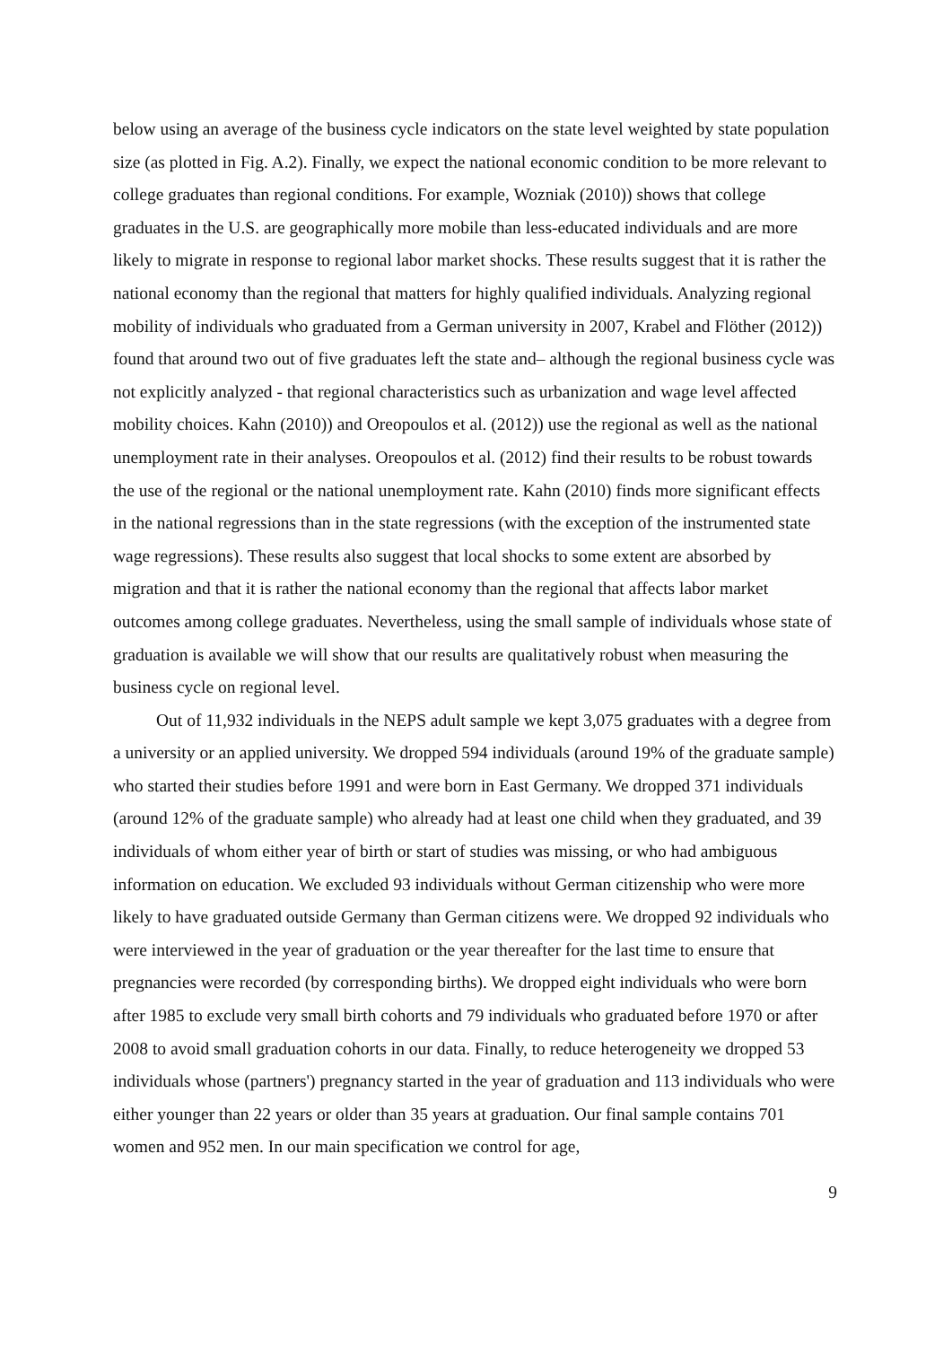below using an average of the business cycle indicators on the state level weighted by state population size (as plotted in Fig. A.2). Finally, we expect the national economic condition to be more relevant to college graduates than regional conditions. For example, Wozniak (2010)) shows that college graduates in the U.S. are geographically more mobile than less-educated individuals and are more likely to migrate in response to regional labor market shocks. These results suggest that it is rather the national economy than the regional that matters for highly qualified individuals. Analyzing regional mobility of individuals who graduated from a German university in 2007, Krabel and Flöther (2012)) found that around two out of five graduates left the state and– although the regional business cycle was not explicitly analyzed - that regional characteristics such as urbanization and wage level affected mobility choices. Kahn (2010)) and Oreopoulos et al. (2012)) use the regional as well as the national unemployment rate in their analyses. Oreopoulos et al. (2012) find their results to be robust towards the use of the regional or the national unemployment rate. Kahn (2010) finds more significant effects in the national regressions than in the state regressions (with the exception of the instrumented state wage regressions). These results also suggest that local shocks to some extent are absorbed by migration and that it is rather the national economy than the regional that affects labor market outcomes among college graduates. Nevertheless, using the small sample of individuals whose state of graduation is available we will show that our results are qualitatively robust when measuring the business cycle on regional level.
Out of 11,932 individuals in the NEPS adult sample we kept 3,075 graduates with a degree from a university or an applied university. We dropped 594 individuals (around 19% of the graduate sample) who started their studies before 1991 and were born in East Germany. We dropped 371 individuals (around 12% of the graduate sample) who already had at least one child when they graduated, and 39 individuals of whom either year of birth or start of studies was missing, or who had ambiguous information on education. We excluded 93 individuals without German citizenship who were more likely to have graduated outside Germany than German citizens were. We dropped 92 individuals who were interviewed in the year of graduation or the year thereafter for the last time to ensure that pregnancies were recorded (by corresponding births). We dropped eight individuals who were born after 1985 to exclude very small birth cohorts and 79 individuals who graduated before 1970 or after 2008 to avoid small graduation cohorts in our data. Finally, to reduce heterogeneity we dropped 53 individuals whose (partners') pregnancy started in the year of graduation and 113 individuals who were either younger than 22 years or older than 35 years at graduation. Our final sample contains 701 women and 952 men. In our main specification we control for age,
9